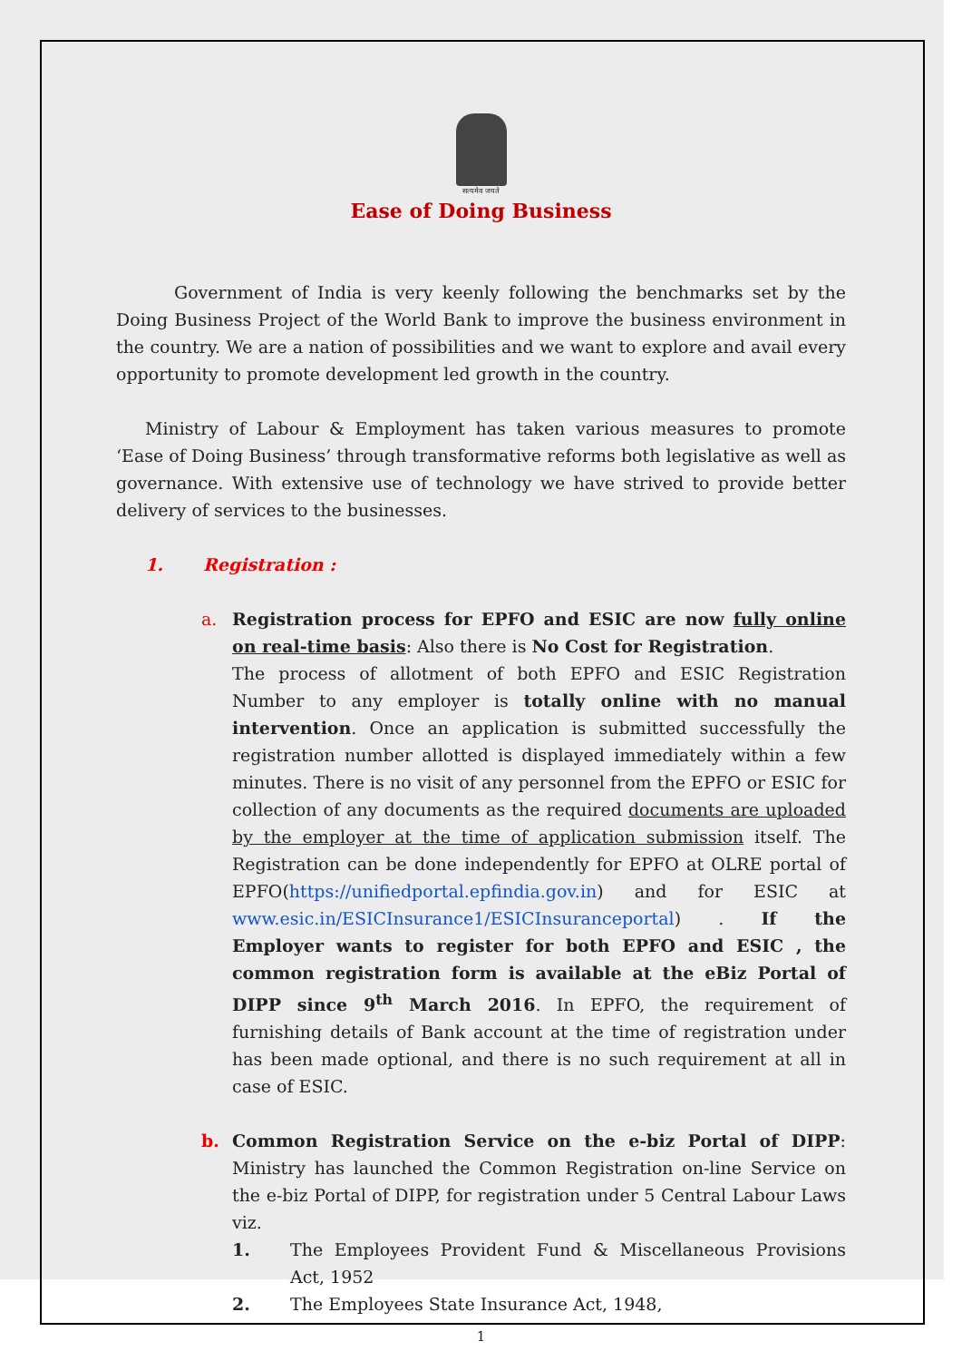सत्यमेव जयते
Ease of Doing Business
Government of India is very keenly following the benchmarks set by the Doing Business Project of the World Bank to improve the business environment in the country. We are a nation of possibilities and we want to explore and avail every opportunity to promote development led growth in the country.
Ministry of Labour & Employment has taken various measures to promote ‘Ease of Doing Business’ through transformative reforms both legislative as well as governance. With extensive use of technology we have strived to provide better delivery of services to the businesses.
1. Registration :
a. Registration process for EPFO and ESIC are now fully online on real-time basis: Also there is No Cost for Registration.
The process of allotment of both EPFO and ESIC Registration Number to any employer is totally online with no manual intervention. Once an application is submitted successfully the registration number allotted is displayed immediately within a few minutes. There is no visit of any personnel from the EPFO or ESIC for collection of any documents as the required documents are uploaded by the employer at the time of application submission itself. The Registration can be done independently for EPFO at OLRE portal of EPFO(https://unifiedportal.epfindia.gov.in) and for ESIC at www.esic.in/ESICInsurance1/ESICInsuranceportal) . If the Employer wants to register for both EPFO and ESIC , the common registration form is available at the eBiz Portal of DIPP since 9<sup>th</sup> March 2016. In EPFO, the requirement of furnishing details of Bank account at the time of registration under has been made optional, and there is no such requirement at all in case of ESIC.
b. Common Registration Service on the e-biz Portal of DIPP: Ministry has launched the Common Registration on-line Service on the e-biz Portal of DIPP, for registration under 5 Central Labour Laws viz.
1. The Employees Provident Fund & Miscellaneous Provisions Act, 1952
2. The Employees State Insurance Act, 1948,
1